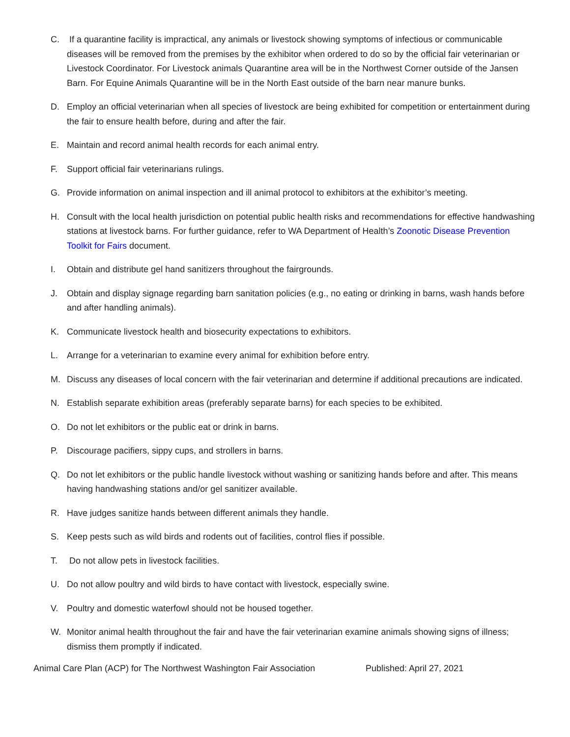C. If a quarantine facility is impractical, any animals or livestock showing symptoms of infectious or communicable diseases will be removed from the premises by the exhibitor when ordered to do so by the official fair veterinarian or Livestock Coordinator. For Livestock animals Quarantine area will be in the Northwest Corner outside of the Jansen Barn. For Equine Animals Quarantine will be in the North East outside of the barn near manure bunks.
D. Employ an official veterinarian when all species of livestock are being exhibited for competition or entertainment during the fair to ensure health before, during and after the fair.
E. Maintain and record animal health records for each animal entry.
F. Support official fair veterinarians rulings.
G. Provide information on animal inspection and ill animal protocol to exhibitors at the exhibitor’s meeting.
H. Consult with the local health jurisdiction on potential public health risks and recommendations for effective handwashing stations at livestock barns. For further guidance, refer to WA Department of Health’s Zoonotic Disease Prevention Toolkit for Fairs document.
I. Obtain and distribute gel hand sanitizers throughout the fairgrounds.
J. Obtain and display signage regarding barn sanitation policies (e.g., no eating or drinking in barns, wash hands before and after handling animals).
K. Communicate livestock health and biosecurity expectations to exhibitors.
L. Arrange for a veterinarian to examine every animal for exhibition before entry.
M. Discuss any diseases of local concern with the fair veterinarian and determine if additional precautions are indicated.
N. Establish separate exhibition areas (preferably separate barns) for each species to be exhibited.
O. Do not let exhibitors or the public eat or drink in barns.
P. Discourage pacifiers, sippy cups, and strollers in barns.
Q. Do not let exhibitors or the public handle livestock without washing or sanitizing hands before and after. This means having handwashing stations and/or gel sanitizer available.
R. Have judges sanitize hands between different animals they handle.
S. Keep pests such as wild birds and rodents out of facilities, control flies if possible.
T. Do not allow pets in livestock facilities.
U. Do not allow poultry and wild birds to have contact with livestock, especially swine.
V. Poultry and domestic waterfowl should not be housed together.
W. Monitor animal health throughout the fair and have the fair veterinarian examine animals showing signs of illness; dismiss them promptly if indicated.
Animal Care Plan (ACP) for The Northwest Washington Fair Association Published: April 27, 2021